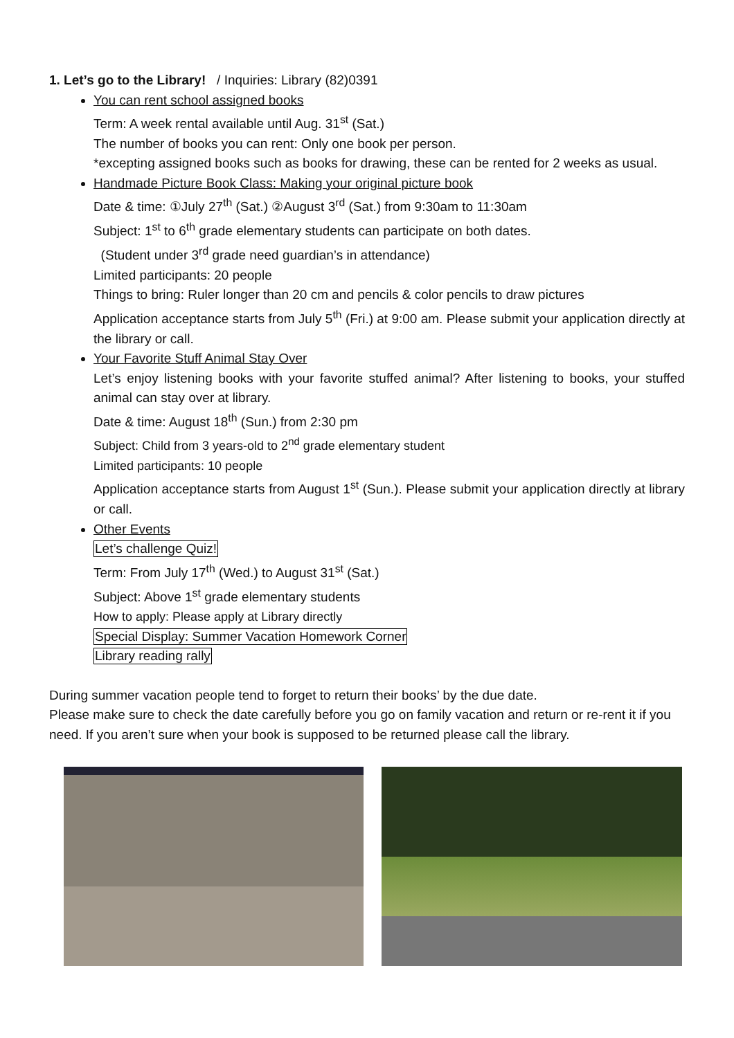1. Let’s go to the Library! / Inquiries: Library (82)0391
You can rent school assigned books
Term: A week rental available until Aug. 31<sup>st</sup> (Sat.)
The number of books you can rent: Only one book per person.
*excepting assigned books such as books for drawing, these can be rented for 2 weeks as usual.
Handmade Picture Book Class: Making your original picture book
Date & time: ①July 27<sup>th</sup> (Sat.) ②August 3<sup>rd</sup> (Sat.) from 9:30am to 11:30am
Subject: 1<sup>st</sup> to 6<sup>th</sup> grade elementary students can participate on both dates.
(Student under 3<sup>rd</sup> grade need guardian’s in attendance)
Limited participants: 20 people
Things to bring: Ruler longer than 20 cm and pencils & color pencils to draw pictures
Application acceptance starts from July 5<sup>th</sup> (Fri.) at 9:00 am. Please submit your application directly at the library or call.
Your Favorite Stuff Animal Stay Over
Let’s enjoy listening books with your favorite stuffed animal? After listening to books, your stuffed animal can stay over at library.
Date & time: August 18<sup>th</sup> (Sun.) from 2:30 pm
Subject: Child from 3 years-old to 2<sup>nd</sup> grade elementary student
Limited participants: 10 people
Application acceptance starts from August 1<sup>st</sup> (Sun.). Please submit your application directly at library or call.
Other Events
Let’s challenge Quiz!
Term: From July 17<sup>th</sup> (Wed.) to August 31<sup>st</sup> (Sat.)
Subject: Above 1<sup>st</sup> grade elementary students
How to apply: Please apply at Library directly
Special Display: Summer Vacation Homework Corner
Library reading rally
During summer vacation people tend to forget to return their books’ by the due date.
Please make sure to check the date carefully before you go on family vacation and return or re-rent it if you need. If you aren’t sure when your book is supposed to be returned please call the library.